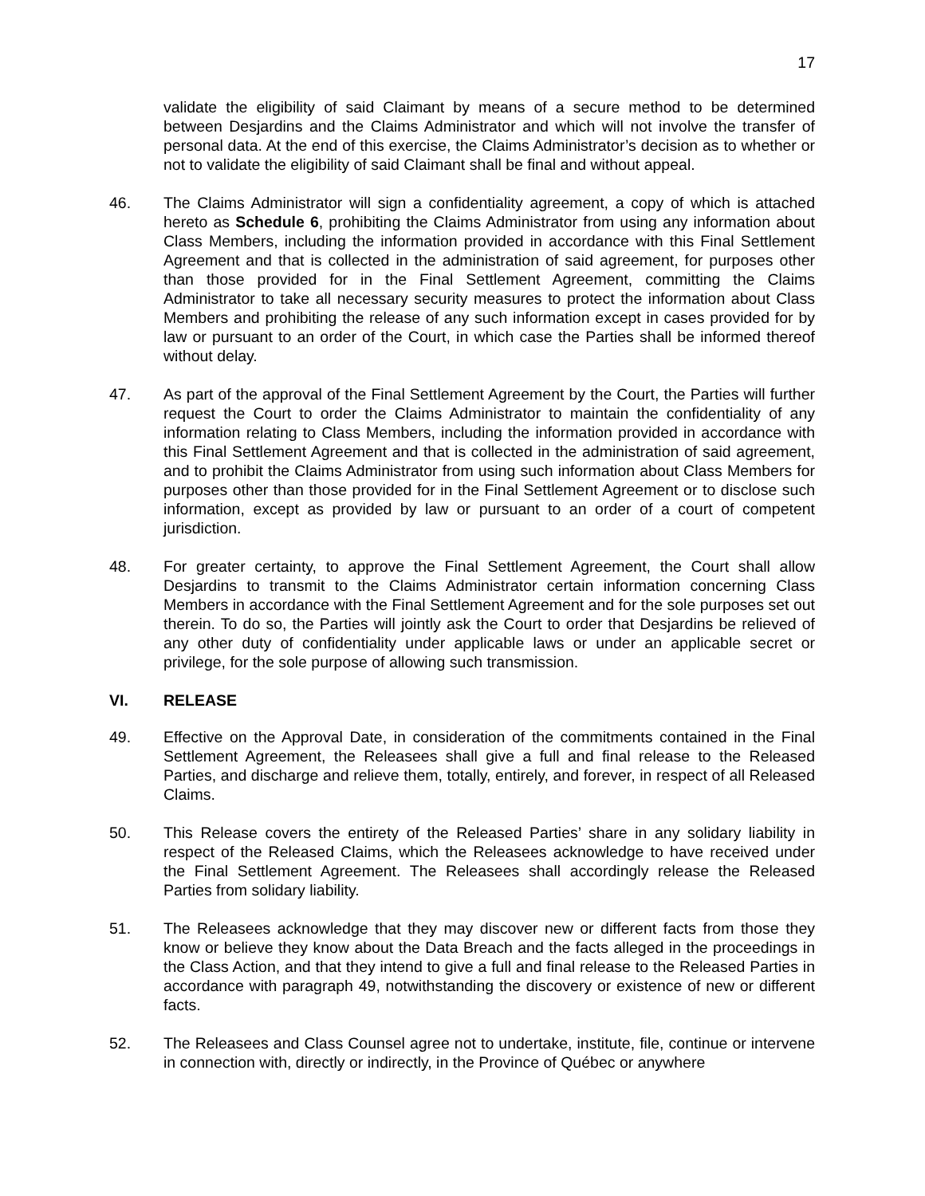17
validate the eligibility of said Claimant by means of a secure method to be determined between Desjardins and the Claims Administrator and which will not involve the transfer of personal data. At the end of this exercise, the Claims Administrator’s decision as to whether or not to validate the eligibility of said Claimant shall be final and without appeal.
46. The Claims Administrator will sign a confidentiality agreement, a copy of which is attached hereto as Schedule 6, prohibiting the Claims Administrator from using any information about Class Members, including the information provided in accordance with this Final Settlement Agreement and that is collected in the administration of said agreement, for purposes other than those provided for in the Final Settlement Agreement, committing the Claims Administrator to take all necessary security measures to protect the information about Class Members and prohibiting the release of any such information except in cases provided for by law or pursuant to an order of the Court, in which case the Parties shall be informed thereof without delay.
47. As part of the approval of the Final Settlement Agreement by the Court, the Parties will further request the Court to order the Claims Administrator to maintain the confidentiality of any information relating to Class Members, including the information provided in accordance with this Final Settlement Agreement and that is collected in the administration of said agreement, and to prohibit the Claims Administrator from using such information about Class Members for purposes other than those provided for in the Final Settlement Agreement or to disclose such information, except as provided by law or pursuant to an order of a court of competent jurisdiction.
48. For greater certainty, to approve the Final Settlement Agreement, the Court shall allow Desjardins to transmit to the Claims Administrator certain information concerning Class Members in accordance with the Final Settlement Agreement and for the sole purposes set out therein. To do so, the Parties will jointly ask the Court to order that Desjardins be relieved of any other duty of confidentiality under applicable laws or under an applicable secret or privilege, for the sole purpose of allowing such transmission.
VI. RELEASE
49. Effective on the Approval Date, in consideration of the commitments contained in the Final Settlement Agreement, the Releasees shall give a full and final release to the Released Parties, and discharge and relieve them, totally, entirely, and forever, in respect of all Released Claims.
50. This Release covers the entirety of the Released Parties’ share in any solidary liability in respect of the Released Claims, which the Releasees acknowledge to have received under the Final Settlement Agreement. The Releasees shall accordingly release the Released Parties from solidary liability.
51. The Releasees acknowledge that they may discover new or different facts from those they know or believe they know about the Data Breach and the facts alleged in the proceedings in the Class Action, and that they intend to give a full and final release to the Released Parties in accordance with paragraph 49, notwithstanding the discovery or existence of new or different facts.
52. The Releasees and Class Counsel agree not to undertake, institute, file, continue or intervene in connection with, directly or indirectly, in the Province of Québec or anywhere